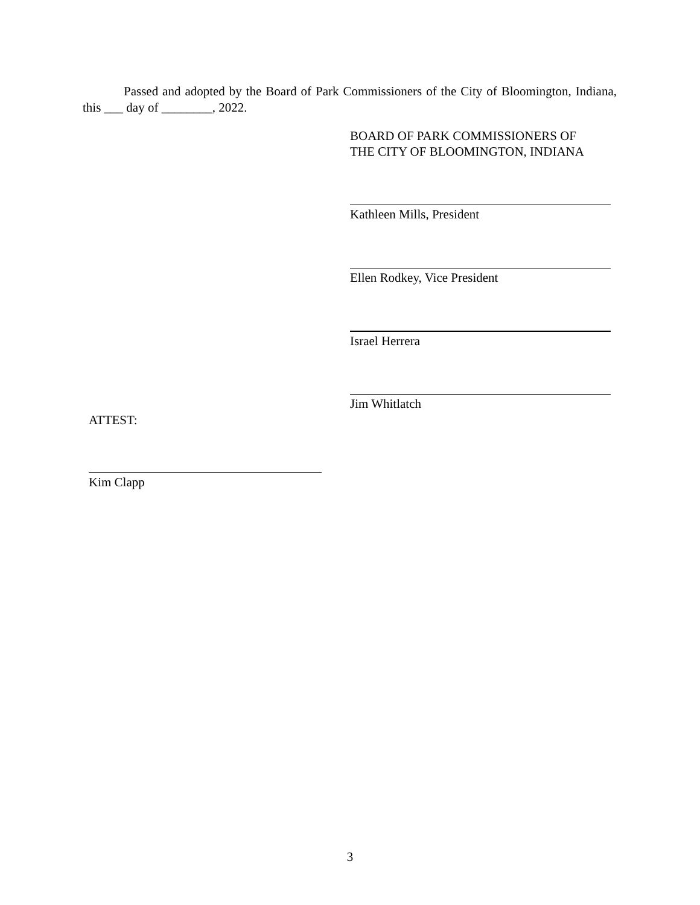Passed and adopted by the Board of Park Commissioners of the City of Bloomington, Indiana, this ___ day of ________, 2022.
BOARD OF PARK COMMISSIONERS OF
THE CITY OF BLOOMINGTON, INDIANA
Kathleen Mills, President
Ellen Rodkey, Vice President
Israel Herrera
Jim Whitlatch
ATTEST:
Kim Clapp
3